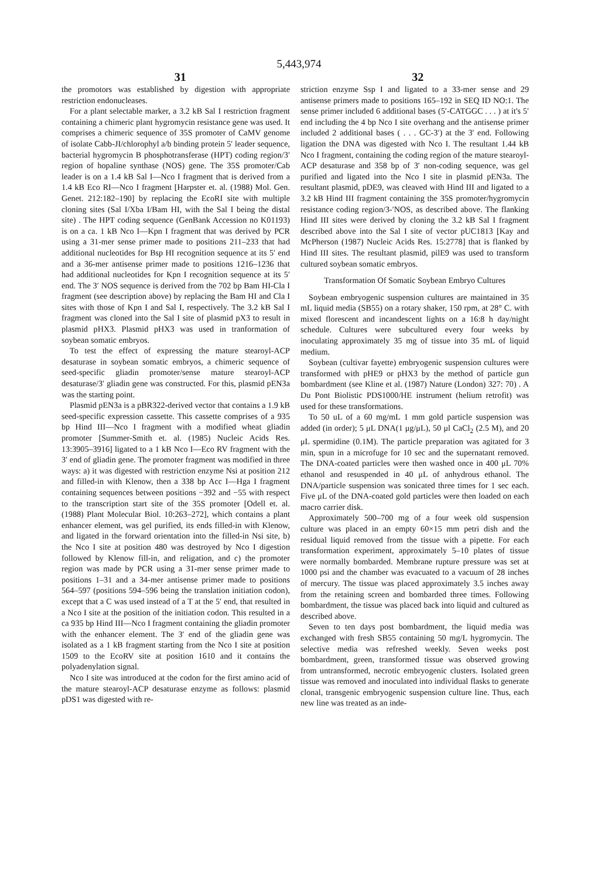5,443,974
31 32
the promotors was established by digestion with appropriate restriction endonucleases.
For a plant selectable marker, a 3.2 kB Sal I restriction fragment containing a chimeric plant hygromycin resistance gene was used. It comprises a chimeric sequence of 35S promoter of CaMV genome of isolate Cabb-JI/chlorophyl a/b binding protein 5′ leader sequence, bacterial hygromycin B phosphotransferase (HPT) coding region/3′ region of hopaline synthase (NOS) gene. The 35S promoter/Cab leader is on a 1.4 kB Sal I—Nco I fragment that is derived from a 1.4 kB Eco RI—Nco I fragment [Harpster et. al. (1988) Mol. Gen. Genet. 212:182–190] by replacing the EcoRI site with multiple cloning sites (Sal I/Xba I/Bam HI, with the Sal I being the distal site) . The HPT coding sequence (GenBank Accession no K01193) is on a ca. 1 kB Nco I—Kpn I fragment that was derived by PCR using a 31-mer sense primer made to positions 211–233 that had additional nucleotides for Bsp HI recognition sequence at its 5′ end and a 36-mer antisense primer made to positions 1216–1236 that had additional nucleotides for Kpn I recognition sequence at its 5′ end. The 3′ NOS sequence is derived from the 702 bp Bam HI-Cla I fragment (see description above) by replacing the Bam HI and Cla I sites with those of Kpn I and Sal I, respectively. The 3.2 kB Sal I fragment was cloned into the Sal I site of plasmid pX3 to result in plasmid pHX3. Plasmid pHX3 was used in tranformation of soybean somatic embryos.
To test the effect of expressing the mature stearoyl-ACP desaturase in soybean somatic embryos, a chimeric sequence of seed-specific gliadin promoter/sense mature stearoyl-ACP desaturase/3′ gliadin gene was constructed. For this, plasmid pEN3a was the starting point.
Plasmid pEN3a is a pBR322-derived vector that contains a 1.9 kB seed-specific expression cassette. This cassette comprises of a 935 bp Hind III—Nco I fragment with a modified wheat gliadin promoter [Summer-Smith et. al. (1985) Nucleic Acids Res. 13:3905–3916] ligated to a 1 kB Nco I—Eco RV fragment with the 3′ end of gliadin gene. The promoter fragment was modified in three ways: a) it was digested with restriction enzyme Nsi at position 212 and filled-in with Klenow, then a 338 bp Acc I—Hga I fragment containing sequences between positions −392 and −55 with respect to the transcription start site of the 35S promoter [Odell et. al. (1988) Plant Molecular Biol. 10:263–272], which contains a plant enhancer element, was gel purified, its ends filled-in with Klenow, and ligated in the forward orientation into the filled-in Nsi site, b) the Nco I site at position 480 was destroyed by Nco I digestion followed by Klenow fill-in, and religation, and c) the promoter region was made by PCR using a 31-mer sense primer made to positions 1–31 and a 34-mer antisense primer made to positions 564–597 (positions 594–596 being the translation initiation codon), except that a C was used instead of a T at the 5′ end, that resulted in a Nco I site at the position of the initiation codon. This resulted in a ca 935 bp Hind III—Nco I fragment containing the gliadin promoter with the enhancer element. The 3′ end of the gliadin gene was isolated as a 1 kB fragment starting from the Nco I site at position 1509 to the EcoRV site at position 1610 and it contains the polyadenylation signal.
Nco I site was introduced at the codon for the first amino acid of the mature stearoyl-ACP desaturase enzyme as follows: plasmid pDS1 was digested with re-
striction enzyme Ssp I and ligated to a 33-mer sense and 29 antisense primers made to positions 165–192 in SEQ ID NO:1. The sense primer included 6 additional bases (5′-CATGGC . . . ) at it's 5′ end including the 4 bp Nco I site overhang and the antisense primer included 2 additional bases ( . . . GC-3′) at the 3′ end. Following ligation the DNA was digested with Nco I. The resultant 1.44 kB Nco I fragment, containing the coding region of the mature stearoyl-ACP desaturase and 358 bp of 3′ non-coding sequence, was gel purified and ligated into the Nco I site in plasmid pEN3a. The resultant plasmid, pDE9, was cleaved with Hind III and ligated to a 3.2 kB Hind III fragment containing the 35S promoter/hygromycin resistance coding region/3-′NOS, as described above. The flanking Hind III sites were derived by cloning the 3.2 kB Sal I fragment described above into the Sal I site of vector pUC1813 [Kay and McPherson (1987) Nucleic Acids Res. 15:2778] that is flanked by Hind III sites. The resultant plasmid, pilE9 was used to transform cultured soybean somatic embryos.
Transformation Of Somatic Soybean Embryo Cultures
Soybean embryogenic suspension cultures are maintained in 35 mL liquid media (SB55) on a rotary shaker, 150 rpm, at 28° C. with mixed florescent and incandescent lights on a 16:8 h day/night schedule. Cultures were subcultured every four weeks by inoculating approximately 35 mg of tissue into 35 mL of liquid medium.
Soybean (cultivar fayette) embryogenic suspension cultures were transformed with pHE9 or pHX3 by the method of particle gun bombardment (see Kline et al. (1987) Nature (London) 327: 70) . A Du Pont Biolistic PDS1000/HE instrument (helium retrofit) was used for these transformations.
To 50 uL of a 60 mg/mL 1 mm gold particle suspension was added (in order); 5 μL DNA(1 μg/μL), 50 μl CaCl<sub>2</sub> (2.5 M), and 20 μL spermidine (0.1M). The particle preparation was agitated for 3 min, spun in a microfuge for 10 sec and the supernatant removed. The DNA-coated particles were then washed once in 400 μL 70% ethanol and resuspended in 40 μL of anhydrous ethanol. The DNA/particle suspension was sonicated three times for 1 sec each. Five μL of the DNA-coated gold particles were then loaded on each macro carrier disk.
Approximately 500–700 mg of a four week old suspension culture was placed in an empty 60×15 mm petri dish and the residual liquid removed from the tissue with a pipette. For each transformation experiment, approximately 5–10 plates of tissue were normally bombarded. Membrane rupture pressure was set at 1000 psi and the chamber was evacuated to a vacuum of 28 inches of mercury. The tissue was placed approximately 3.5 inches away from the retaining screen and bombarded three times. Following bombardment, the tissue was placed back into liquid and cultured as described above.
Seven to ten days post bombardment, the liquid media was exchanged with fresh SB55 containing 50 mg/L hygromycin. The selective media was refreshed weekly. Seven weeks post bombardment, green, transformed tissue was observed growing from untransformed, necrotic embryogenic clusters. Isolated green tissue was removed and inoculated into individual flasks to generate clonal, transgenic embryogenic suspension culture line. Thus, each new line was treated as an inde-